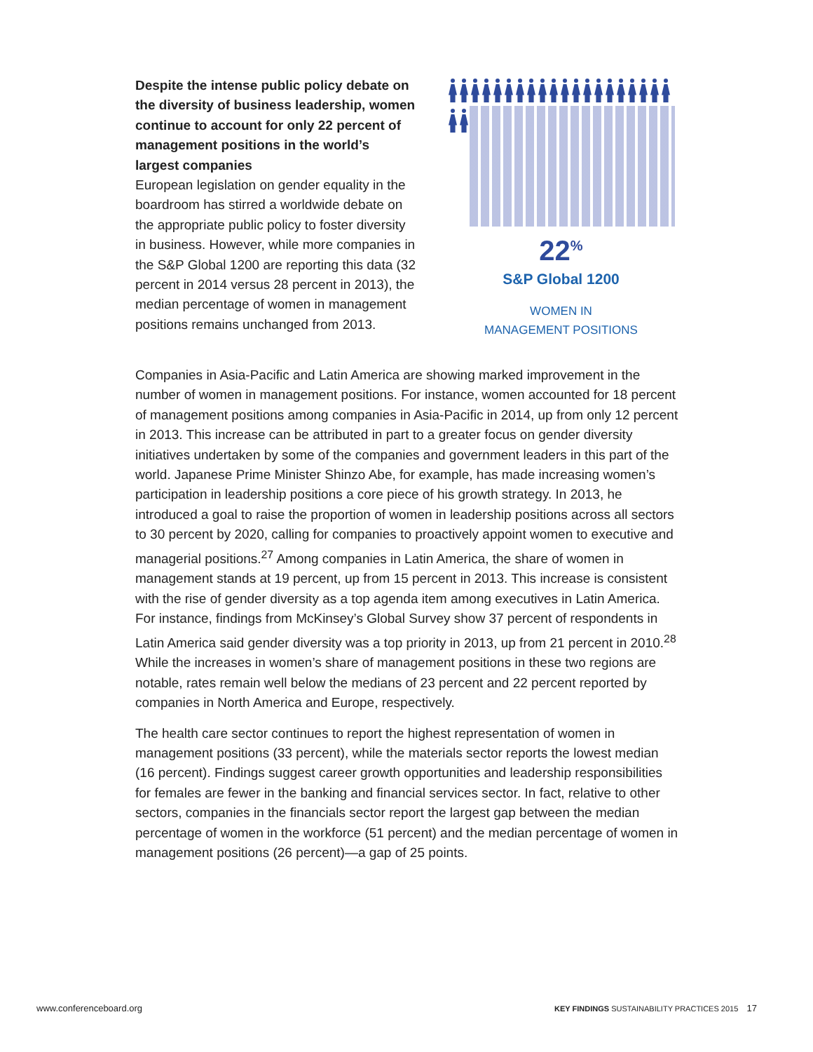Despite the intense public policy debate on the diversity of business leadership, women continue to account for only 22 percent of management positions in the world’s largest companies
European legislation on gender equality in the boardroom has stirred a worldwide debate on the appropriate public policy to foster diversity in business. However, while more companies in the S&P Global 1200 are reporting this data (32 percent in 2014 versus 28 percent in 2013), the median percentage of women in management positions remains unchanged from 2013.
22<sup>%</sup>
S&P Global 1200
WOMEN IN
MANAGEMENT POSITIONS
Companies in Asia-Pacific and Latin America are showing marked improvement in the number of women in management positions. For instance, women accounted for 18 percent of management positions among companies in Asia-Pacific in 2014, up from only 12 percent in 2013. This increase can be attributed in part to a greater focus on gender diversity initiatives undertaken by some of the companies and government leaders in this part of the world. Japanese Prime Minister Shinzo Abe, for example, has made increasing women’s participation in leadership positions a core piece of his growth strategy. In 2013, he introduced a goal to raise the proportion of women in leadership positions across all sectors to 30 percent by 2020, calling for companies to proactively appoint women to executive and managerial positions.<sup>27</sup> Among companies in Latin America, the share of women in management stands at 19 percent, up from 15 percent in 2013. This increase is consistent with the rise of gender diversity as a top agenda item among executives in Latin America. For instance, findings from McKinsey’s Global Survey show 37 percent of respondents in Latin America said gender diversity was a top priority in 2013, up from 21 percent in 2010.<sup>28</sup> While the increases in women’s share of management positions in these two regions are notable, rates remain well below the medians of 23 percent and 22 percent reported by companies in North America and Europe, respectively.
The health care sector continues to report the highest representation of women in management positions (33 percent), while the materials sector reports the lowest median (16 percent). Findings suggest career growth opportunities and leadership responsibilities for females are fewer in the banking and financial services sector. In fact, relative to other sectors, companies in the financials sector report the largest gap between the median percentage of women in the workforce (51 percent) and the median percentage of women in management positions (26 percent)—a gap of 25 points.
www.conferenceboard.org KEY FINDINGS SUSTAINABILITY PRACTICES 2015 17